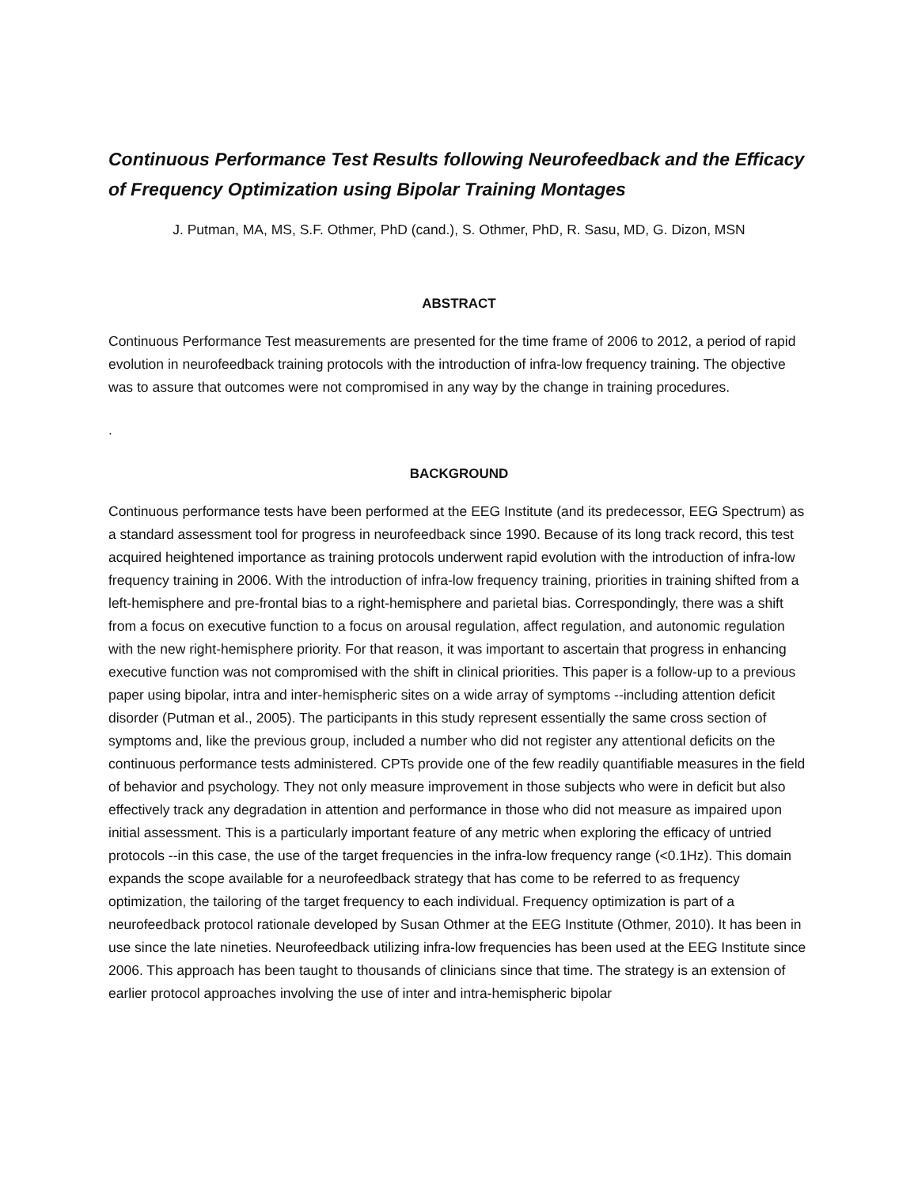Continuous Performance Test Results following Neurofeedback and the Efficacy of Frequency Optimization using Bipolar Training Montages
J. Putman, MA, MS, S.F. Othmer, PhD (cand.), S. Othmer, PhD, R. Sasu, MD, G. Dizon, MSN
ABSTRACT
Continuous Performance Test measurements are presented for the time frame of 2006 to 2012, a period of rapid evolution in neurofeedback training protocols with the introduction of infra-low frequency training. The objective was to assure that outcomes were not compromised in any way by the change in training procedures.
.
BACKGROUND
Continuous performance tests have been performed at the EEG Institute (and its predecessor, EEG Spectrum) as a standard assessment tool for progress in neurofeedback since 1990. Because of its long track record, this test acquired heightened importance as training protocols underwent rapid evolution with the introduction of infra-low frequency training in 2006. With the introduction of infra-low frequency training, priorities in training shifted from a left-hemisphere and pre-frontal bias to a right-hemisphere and parietal bias. Correspondingly, there was a shift from a focus on executive function to a focus on arousal regulation, affect regulation, and autonomic regulation with the new right-hemisphere priority. For that reason, it was important to ascertain that progress in enhancing executive function was not compromised with the shift in clinical priorities. This paper is a follow-up to a previous paper using bipolar, intra and inter-hemispheric sites on a wide array of symptoms --including attention deficit disorder (Putman et al., 2005). The participants in this study represent essentially the same cross section of symptoms and, like the previous group, included a number who did not register any attentional deficits on the continuous performance tests administered. CPTs provide one of the few readily quantifiable measures in the field of behavior and psychology. They not only measure improvement in those subjects who were in deficit but also effectively track any degradation in attention and performance in those who did not measure as impaired upon initial assessment. This is a particularly important feature of any metric when exploring the efficacy of untried protocols --in this case, the use of the target frequencies in the infra-low frequency range (<0.1Hz). This domain expands the scope available for a neurofeedback strategy that has come to be referred to as frequency optimization, the tailoring of the target frequency to each individual. Frequency optimization is part of a neurofeedback protocol rationale developed by Susan Othmer at the EEG Institute (Othmer, 2010). It has been in use since the late nineties. Neurofeedback utilizing infra-low frequencies has been used at the EEG Institute since 2006. This approach has been taught to thousands of clinicians since that time. The strategy is an extension of earlier protocol approaches involving the use of inter and intra-hemispheric bipolar